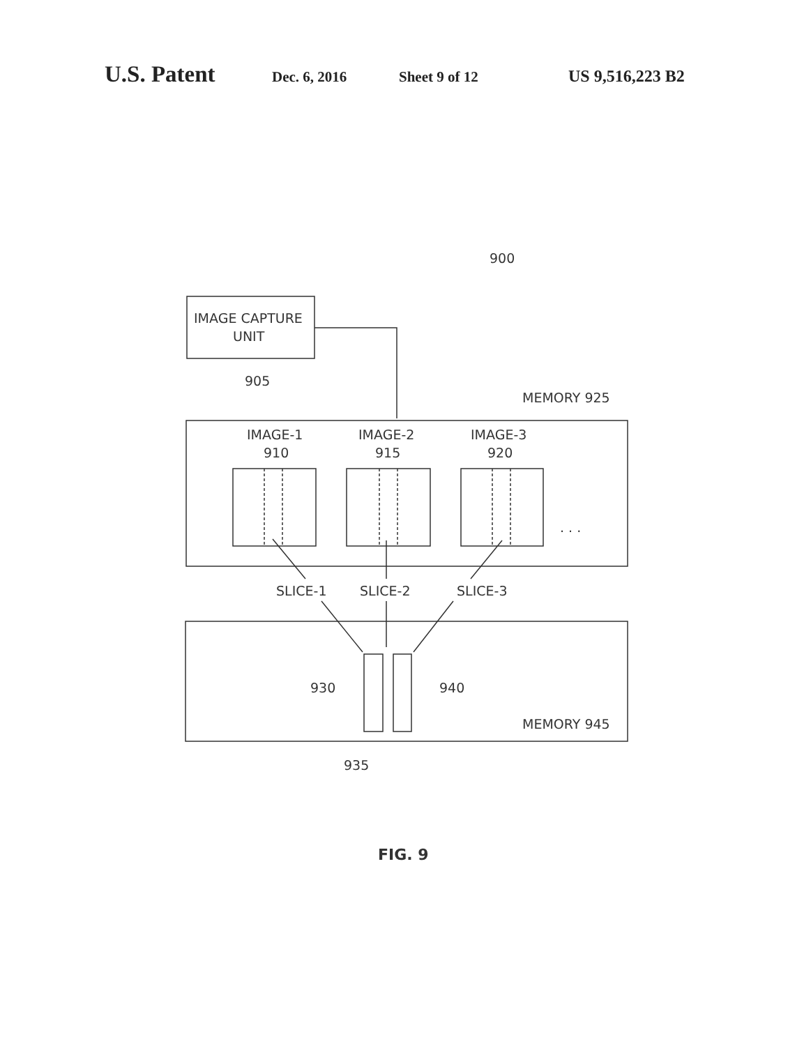U.S. Patent
Dec. 6, 2016 Sheet 9 of 12 US 9,516,223 B2
900
IMAGE CAPTURE
UNIT
905
MEMORY 925
IMAGE-1
910
IMAGE-2
915
IMAGE-3
920
. . .
SLICE-1
SLICE-2
SLICE-3
930
940
MEMORY 945
935
FIG. 9